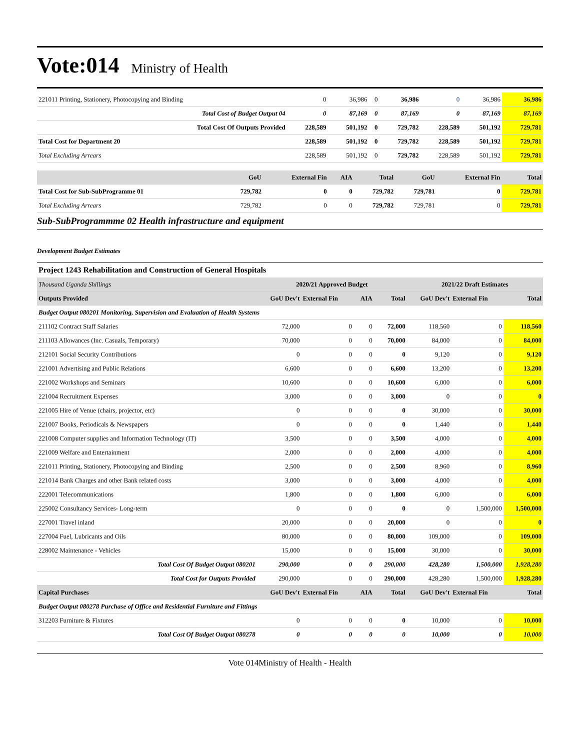Vote:014 Ministry of Health
| 221011 Printing, Stationery, Photocopying and Binding | 0 | 36,986 | 0 | 36,986 | 0 | 36,986 | 36,986 |
| Total Cost of Budget Output 04 | 0 | 87,169 | 0 | 87,169 | 0 | 87,169 | 87,169 |
| Total Cost Of Outputs Provided | 228,589 | 501,192 | 0 | 729,782 | 228,589 | 501,192 | 729,781 |
| Total Cost for Department 20 | 228,589 | 501,192 | 0 | 729,782 | 228,589 | 501,192 | 729,781 |
| Total Excluding Arrears | 228,589 | 501,192 | 0 | 729,782 | 228,589 | 501,192 | 729,781 |
| | GoU | External Fin | AIA | Total | GoU | External Fin | Total |
| --- | --- | --- | --- | --- | --- | --- | --- |
| Total Cost for Sub-SubProgramme 01 | 729,782 | 0 | 0 | 729,782 | 729,781 | 0 | 729,781 |
| Total Excluding Arrears | 729,782 | 0 | 0 | 729,782 | 729,781 | 0 | 729,781 |
Sub-SubProgrammme 02 Health infrastructure and equipment
Development Budget Estimates
Project 1243 Rehabilitation and Construction of General Hospitals
| Thousand Uganda Shillings | 2020/21 Approved Budget | | | | 2021/22 Draft Estimates | | |
| Outputs Provided | GoU Dev't | External Fin | AIA | Total | GoU Dev't | External Fin | Total |
| Budget Output 080201 Monitoring, Supervision and Evaluation of Health Systems | | | | | | | |
| 211102 Contract Staff Salaries | 72,000 | 0 | 0 | 72,000 | 118,560 | 0 | 118,560 |
| 211103 Allowances (Inc. Casuals, Temporary) | 70,000 | 0 | 0 | 70,000 | 84,000 | 0 | 84,000 |
| 212101 Social Security Contributions | 0 | 0 | 0 | 0 | 9,120 | 0 | 9,120 |
| 221001 Advertising and Public Relations | 6,600 | 0 | 0 | 6,600 | 13,200 | 0 | 13,200 |
| 221002 Workshops and Seminars | 10,600 | 0 | 0 | 10,600 | 6,000 | 0 | 6,000 |
| 221004 Recruitment Expenses | 3,000 | 0 | 0 | 3,000 | 0 | 0 | 0 |
| 221005 Hire of Venue (chairs, projector, etc) | 0 | 0 | 0 | 0 | 30,000 | 0 | 30,000 |
| 221007 Books, Periodicals & Newspapers | 0 | 0 | 0 | 0 | 1,440 | 0 | 1,440 |
| 221008 Computer supplies and Information Technology (IT) | 3,500 | 0 | 0 | 3,500 | 4,000 | 0 | 4,000 |
| 221009 Welfare and Entertainment | 2,000 | 0 | 0 | 2,000 | 4,000 | 0 | 4,000 |
| 221011 Printing, Stationery, Photocopying and Binding | 2,500 | 0 | 0 | 2,500 | 8,960 | 0 | 8,960 |
| 221014 Bank Charges and other Bank related costs | 3,000 | 0 | 0 | 3,000 | 4,000 | 0 | 4,000 |
| 222001 Telecommunications | 1,800 | 0 | 0 | 1,800 | 6,000 | 0 | 6,000 |
| 225002 Consultancy Services- Long-term | 0 | 0 | 0 | 0 | 0 | 1,500,000 | 1,500,000 |
| 227001 Travel inland | 20,000 | 0 | 0 | 20,000 | 0 | 0 | 0 |
| 227004 Fuel, Lubricants and Oils | 80,000 | 0 | 0 | 80,000 | 109,000 | 0 | 109,000 |
| 228002 Maintenance - Vehicles | 15,000 | 0 | 0 | 15,000 | 30,000 | 0 | 30,000 |
| Total Cost Of Budget Output 080201 | 290,000 | 0 | 0 | 290,000 | 428,280 | 1,500,000 | 1,928,280 |
| Total Cost for Outputs Provided | 290,000 | 0 | 0 | 290,000 | 428,280 | 1,500,000 | 1,928,280 |
| Capital Purchases | GoU Dev't | External Fin | AIA | Total | GoU Dev't | External Fin | Total |
| Budget Output 080278 Purchase of Office and Residential Furniture and Fittings | | | | | | | |
| 312203 Furniture & Fixtures | 0 | 0 | 0 | 0 | 10,000 | 0 | 10,000 |
| Total Cost Of Budget Output 080278 | 0 | 0 | 0 | 0 | 10,000 | 0 | 10,000 |
Vote 014Ministry of Health - Health